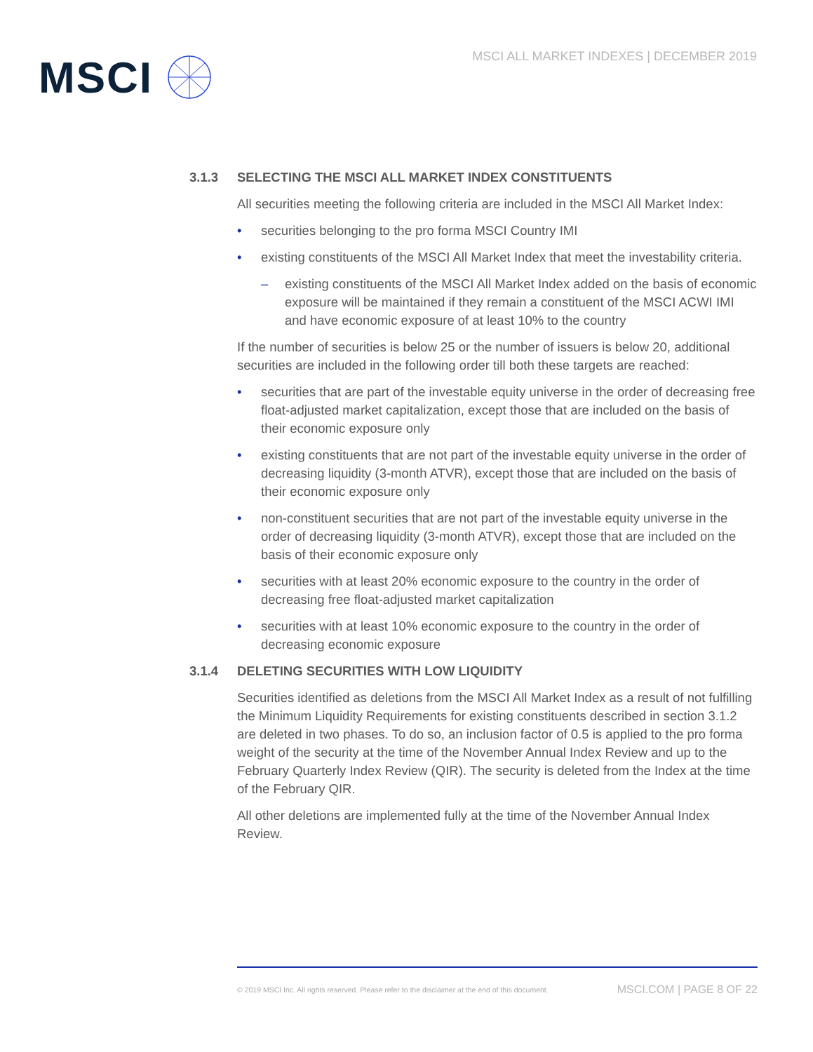MSCI
MSCI ALL MARKET INDEXES | DECEMBER 2019
3.1.3 SELECTING THE MSCI ALL MARKET INDEX CONSTITUENTS
All securities meeting the following criteria are included in the MSCI All Market Index:
• securities belonging to the pro forma MSCI Country IMI
• existing constituents of the MSCI All Market Index that meet the investability criteria.
– existing constituents of the MSCI All Market Index added on the basis of economic exposure will be maintained if they remain a constituent of the MSCI ACWI IMI and have economic exposure of at least 10% to the country
If the number of securities is below 25 or the number of issuers is below 20, additional securities are included in the following order till both these targets are reached:
• securities that are part of the investable equity universe in the order of decreasing free float-adjusted market capitalization, except those that are included on the basis of their economic exposure only
• existing constituents that are not part of the investable equity universe in the order of decreasing liquidity (3-month ATVR), except those that are included on the basis of their economic exposure only
• non-constituent securities that are not part of the investable equity universe in the order of decreasing liquidity (3-month ATVR), except those that are included on the basis of their economic exposure only
• securities with at least 20% economic exposure to the country in the order of decreasing free float-adjusted market capitalization
• securities with at least 10% economic exposure to the country in the order of decreasing economic exposure
3.1.4 DELETING SECURITIES WITH LOW LIQUIDITY
Securities identified as deletions from the MSCI All Market Index as a result of not fulfilling the Minimum Liquidity Requirements for existing constituents described in section 3.1.2 are deleted in two phases. To do so, an inclusion factor of 0.5 is applied to the pro forma weight of the security at the time of the November Annual Index Review and up to the February Quarterly Index Review (QIR). The security is deleted from the Index at the time of the February QIR.
All other deletions are implemented fully at the time of the November Annual Index Review.
© 2019 MSCI Inc. All rights reserved. Please refer to the disclaimer at the end of this document. MSCI.COM | PAGE 8 OF 22